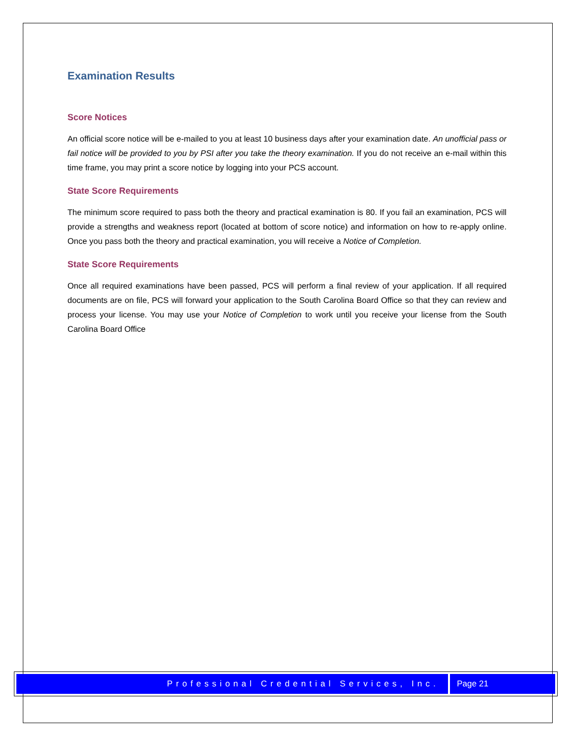Examination Results
Score Notices
An official score notice will be e-mailed to you at least 10 business days after your examination date. An unofficial pass or fail notice will be provided to you by PSI after you take the theory examination. If you do not receive an e-mail within this time frame, you may print a score notice by logging into your PCS account.
State Score Requirements
The minimum score required to pass both the theory and practical examination is 80. If you fail an examination, PCS will provide a strengths and weakness report (located at bottom of score notice) and information on how to re-apply online. Once you pass both the theory and practical examination, you will receive a Notice of Completion.
State Score Requirements
Once all required examinations have been passed, PCS will perform a final review of your application. If all required documents are on file, PCS will forward your application to the South Carolina Board Office so that they can review and process your license. You may use your Notice of Completion to work until you receive your license from the South Carolina Board Office
Professional Credential Services, Inc.
Page 21